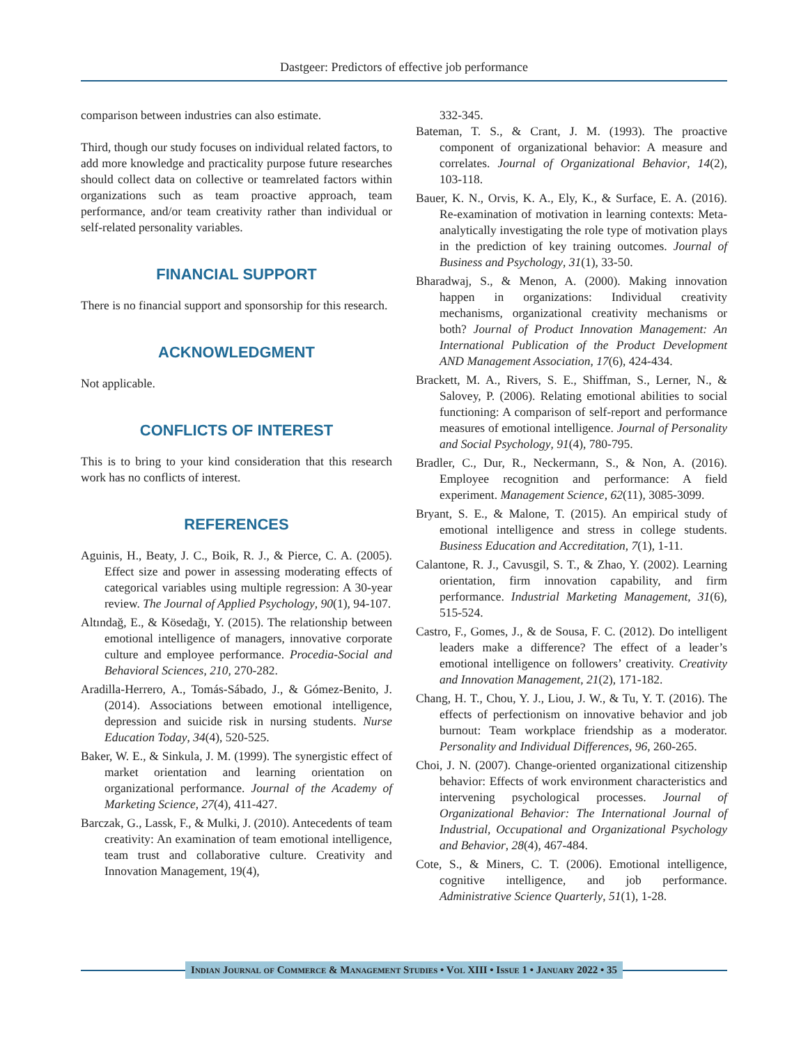Dastgeer: Predictors of effective job performance
comparison between industries can also estimate.
Third, though our study focuses on individual related factors, to add more knowledge and practicality purpose future researches should collect data on collective or teamrelated factors within organizations such as team proactive approach, team performance, and/or team creativity rather than individual or self-related personality variables.
FINANCIAL SUPPORT
There is no financial support and sponsorship for this research.
ACKNOWLEDGMENT
Not applicable.
CONFLICTS OF INTEREST
This is to bring to your kind consideration that this research work has no conflicts of interest.
REFERENCES
Aguinis, H., Beaty, J. C., Boik, R. J., & Pierce, C. A. (2005). Effect size and power in assessing moderating effects of categorical variables using multiple regression: A 30-year review. The Journal of Applied Psychology, 90(1), 94-107.
Altındağ, E., & Kösedağı, Y. (2015). The relationship between emotional intelligence of managers, innovative corporate culture and employee performance. Procedia-Social and Behavioral Sciences, 210, 270-282.
Aradilla-Herrero, A., Tomás-Sábado, J., & Gómez-Benito, J. (2014). Associations between emotional intelligence, depression and suicide risk in nursing students. Nurse Education Today, 34(4), 520-525.
Baker, W. E., & Sinkula, J. M. (1999). The synergistic effect of market orientation and learning orientation on organizational performance. Journal of the Academy of Marketing Science, 27(4), 411-427.
Barczak, G., Lassk, F., & Mulki, J. (2010). Antecedents of team creativity: An examination of team emotional intelligence, team trust and collaborative culture. Creativity and Innovation Management, 19(4),
332-345.
Bateman, T. S., & Crant, J. M. (1993). The proactive component of organizational behavior: A measure and correlates. Journal of Organizational Behavior, 14(2), 103-118.
Bauer, K. N., Orvis, K. A., Ely, K., & Surface, E. A. (2016). Re-examination of motivation in learning contexts: Meta-analytically investigating the role type of motivation plays in the prediction of key training outcomes. Journal of Business and Psychology, 31(1), 33-50.
Bharadwaj, S., & Menon, A. (2000). Making innovation happen in organizations: Individual creativity mechanisms, organizational creativity mechanisms or both? Journal of Product Innovation Management: An International Publication of the Product Development AND Management Association, 17(6), 424-434.
Brackett, M. A., Rivers, S. E., Shiffman, S., Lerner, N., & Salovey, P. (2006). Relating emotional abilities to social functioning: A comparison of self-report and performance measures of emotional intelligence. Journal of Personality and Social Psychology, 91(4), 780-795.
Bradler, C., Dur, R., Neckermann, S., & Non, A. (2016). Employee recognition and performance: A field experiment. Management Science, 62(11), 3085-3099.
Bryant, S. E., & Malone, T. (2015). An empirical study of emotional intelligence and stress in college students. Business Education and Accreditation, 7(1), 1-11.
Calantone, R. J., Cavusgil, S. T., & Zhao, Y. (2002). Learning orientation, firm innovation capability, and firm performance. Industrial Marketing Management, 31(6), 515-524.
Castro, F., Gomes, J., & de Sousa, F. C. (2012). Do intelligent leaders make a difference? The effect of a leader’s emotional intelligence on followers’ creativity. Creativity and Innovation Management, 21(2), 171-182.
Chang, H. T., Chou, Y. J., Liou, J. W., & Tu, Y. T. (2016). The effects of perfectionism on innovative behavior and job burnout: Team workplace friendship as a moderator. Personality and Individual Differences, 96, 260-265.
Choi, J. N. (2007). Change-oriented organizational citizenship behavior: Effects of work environment characteristics and intervening psychological processes. Journal of Organizational Behavior: The International Journal of Industrial, Occupational and Organizational Psychology and Behavior, 28(4), 467-484.
Cote, S., & Miners, C. T. (2006). Emotional intelligence, cognitive intelligence, and job performance. Administrative Science Quarterly, 51(1), 1-28.
Indian Journal of Commerce & Management Studies • Vol XIII • Issue 1 • January 2022 • 35